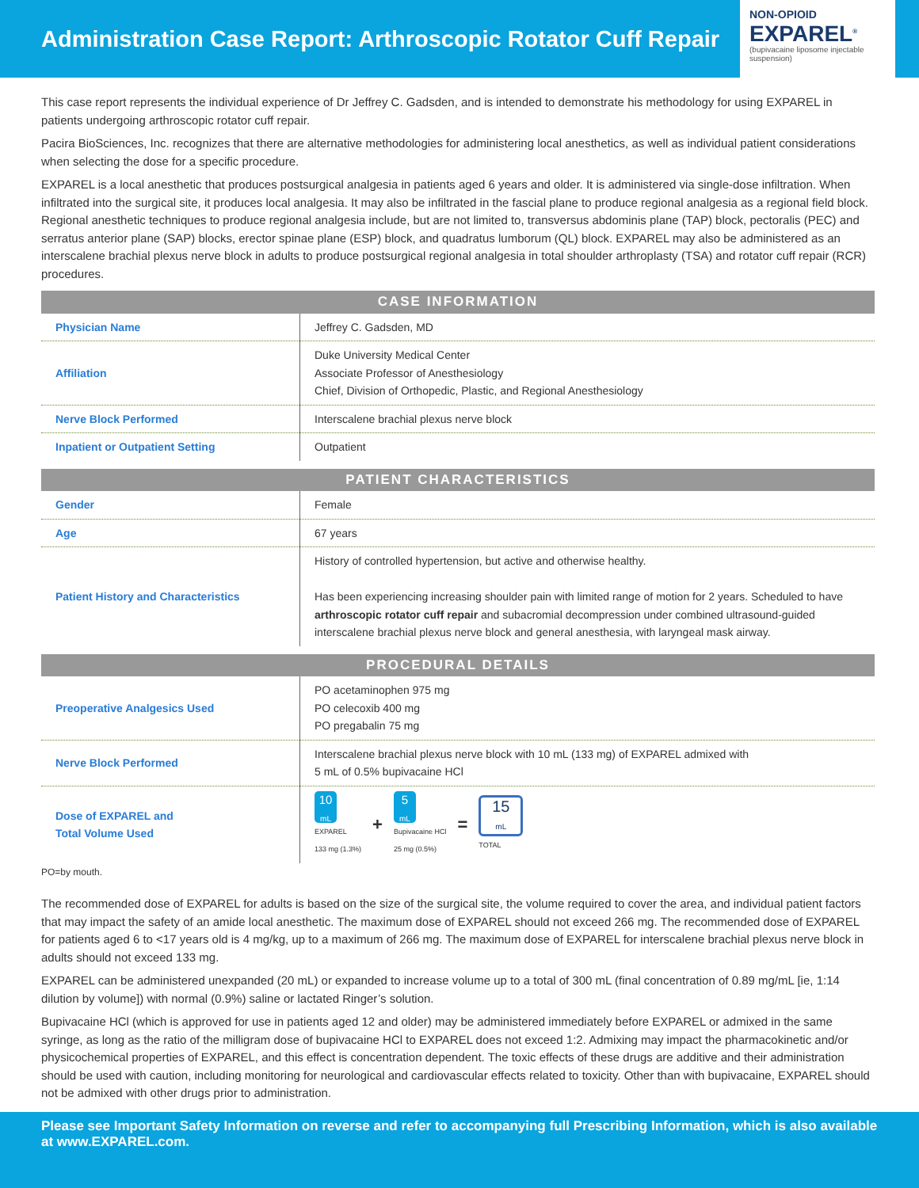Administration Case Report: Arthroscopic Rotator Cuff Repair
NON-OPIOID
EXPAREL<sup>®</sup>
(bupivacaine liposome injectable suspension)
This case report represents the individual experience of Dr Jeffrey C. Gadsden, and is intended to demonstrate his methodology for using EXPAREL in patients undergoing arthroscopic rotator cuff repair.
Pacira BioSciences, Inc. recognizes that there are alternative methodologies for administering local anesthetics, as well as individual patient considerations when selecting the dose for a specific procedure.
EXPAREL is a local anesthetic that produces postsurgical analgesia in patients aged 6 years and older. It is administered via single-dose infiltration. When infiltrated into the surgical site, it produces local analgesia. It may also be infiltrated in the fascial plane to produce regional analgesia as a regional field block. Regional anesthetic techniques to produce regional analgesia include, but are not limited to, transversus abdominis plane (TAP) block, pectoralis (PEC) and serratus anterior plane (SAP) blocks, erector spinae plane (ESP) block, and quadratus lumborum (QL) block. EXPAREL may also be administered as an interscalene brachial plexus nerve block in adults to produce postsurgical regional analgesia in total shoulder arthroplasty (TSA) and rotator cuff repair (RCR) procedures.
| CASE INFORMATION | |
| --- | --- |
| Physician Name | Jeffrey C. Gadsden, MD |
| Affiliation | Duke University Medical Center Associate Professor of Anesthesiology Chief, Division of Orthopedic, Plastic, and Regional Anesthesiology |
| Nerve Block Performed | Interscalene brachial plexus nerve block |
| Inpatient or Outpatient Setting | Outpatient |
| PATIENT CHARACTERISTICS | |
| --- | --- |
| Gender | Female |
| Age | 67 years |
| Patient History and Characteristics | History of controlled hypertension, but active and otherwise healthy. Has been experiencing increasing shoulder pain with limited range of motion for 2 years. Scheduled to have arthroscopic rotator cuff repair and subacromial decompression under combined ultrasound-guided interscalene brachial plexus nerve block and general anesthesia, with laryngeal mask airway. |
| PROCEDURAL DETAILS | |
| --- | --- |
| Preoperative Analgesics Used | PO acetaminophen 975 mg PO celecoxib 400 mg PO pregabalin 75 mg |
| Nerve Block Performed | Interscalene brachial plexus nerve block with 10 mL (133 mg) of EXPAREL admixed with 5 mL of 0.5% bupivacaine HCl |
| Dose of EXPAREL and Total Volume Used | 10 mL EXPAREL 133 mg (1.3%) + 5 mL Bupivacaine HCl 25 mg (0.5%) = 15 mL TOTAL |
PO=by mouth.
The recommended dose of EXPAREL for adults is based on the size of the surgical site, the volume required to cover the area, and individual patient factors that may impact the safety of an amide local anesthetic. The maximum dose of EXPAREL should not exceed 266 mg. The recommended dose of EXPAREL for patients aged 6 to <17 years old is 4 mg/kg, up to a maximum of 266 mg. The maximum dose of EXPAREL for interscalene brachial plexus nerve block in adults should not exceed 133 mg.
EXPAREL can be administered unexpanded (20 mL) or expanded to increase volume up to a total of 300 mL (final concentration of 0.89 mg/mL [ie, 1:14 dilution by volume]) with normal (0.9%) saline or lactated Ringer’s solution.
Bupivacaine HCl (which is approved for use in patients aged 12 and older) may be administered immediately before EXPAREL or admixed in the same syringe, as long as the ratio of the milligram dose of bupivacaine HCl to EXPAREL does not exceed 1:2. Admixing may impact the pharmacokinetic and/or physicochemical properties of EXPAREL, and this effect is concentration dependent. The toxic effects of these drugs are additive and their administration should be used with caution, including monitoring for neurological and cardiovascular effects related to toxicity. Other than with bupivacaine, EXPAREL should not be admixed with other drugs prior to administration.
Please see Important Safety Information on reverse and refer to accompanying full Prescribing Information, which is also available at www.EXPAREL.com.